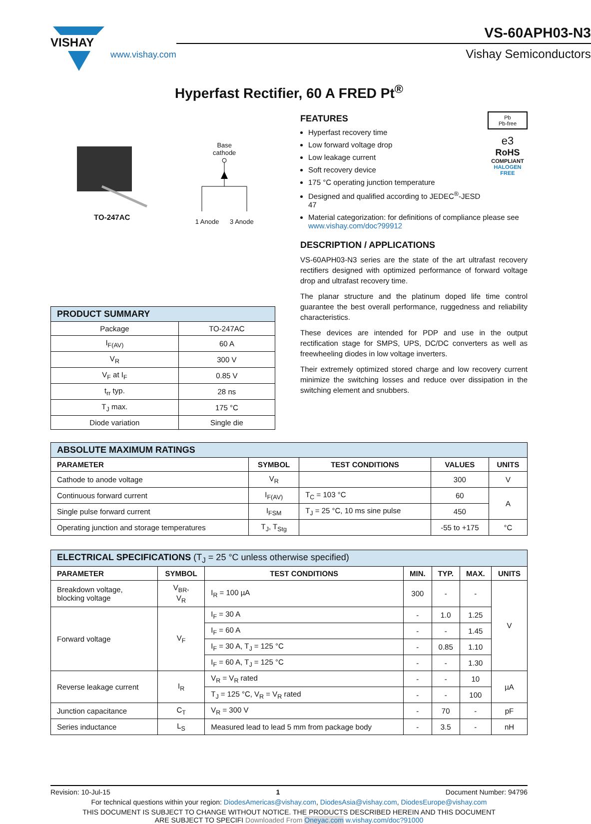VISHAY
www.vishay.com
VS-60APH03-N3
Vishay Semiconductors
Hyperfast Rectifier, 60 A FRED Pt<sup>®</sup>
TO-247AC
Base
cathode
1 Anode 3 Anode
| PRODUCT SUMMARY | |
| --- | --- |
| Package | TO-247AC |
| I<sub>F(AV)</sub> | 60 A |
| V<sub>R</sub> | 300 V |
| V<sub>F</sub> at I<sub>F</sub> | 0.85 V |
| t<sub>rr</sub> typ. | 28 ns |
| T<sub>J</sub> max. | 175 °C |
| Diode variation | Single die |
FEATURES
Hyperfast recovery time
Low forward voltage drop
Low leakage current
Soft recovery device
175 °C operating junction temperature
Designed and qualified according to JEDEC<sup>®</sup>-JESD 47
Pb
Pb-free
e3
RoHS
COMPLIANT
HALOGEN
FREE
Material categorization: for definitions of compliance please see www.vishay.com/doc?99912
DESCRIPTION / APPLICATIONS
VS-60APH03-N3 series are the state of the art ultrafast recovery rectifiers designed with optimized performance of forward voltage drop and ultrafast recovery time.
The planar structure and the platinum doped life time control guarantee the best overall performance, ruggedness and reliability characteristics.
These devices are intended for PDP and use in the output rectification stage for SMPS, UPS, DC/DC converters as well as freewheeling diodes in low voltage inverters.
Their extremely optimized stored charge and low recovery current minimize the switching losses and reduce over dissipation in the switching element and snubbers.
| ABSOLUTE MAXIMUM RATINGS | | | | |
| --- | --- | --- | --- | --- |
| PARAMETER | SYMBOL | TEST CONDITIONS | VALUES | UNITS |
| Cathode to anode voltage | V<sub>R</sub> | | 300 | V |
| Continuous forward current | I<sub>F(AV)</sub> | T<sub>C</sub> = 103 °C | 60 | A |
| Single pulse forward current | I<sub>FSM</sub> | T<sub>J</sub> = 25 °C, 10 ms sine pulse | 450 | |
| Operating junction and storage temperatures | T<sub>J</sub>, T<sub>Stg</sub> | | -55 to +175 | °C |
| ELECTRICAL SPECIFICATIONS (T<sub>J</sub> = 25 °C unless otherwise specified) | | | | | | |
| --- | --- | --- | --- | --- | --- | --- |
| PARAMETER | SYMBOL | TEST CONDITIONS | MIN. | TYP. | MAX. | UNITS |
| Breakdown voltage, blocking voltage | V<sub>BR</sub>, V<sub>R</sub> | I<sub>R</sub> = 100 µA | 300 | - | - | V |
| Forward voltage | V<sub>F</sub> | I<sub>F</sub> = 30 A | - | 1.0 | 1.25 | |
| | | I<sub>F</sub> = 60 A | - | - | 1.45 | |
| | | I<sub>F</sub> = 30 A, T<sub>J</sub> = 125 °C | - | 0.85 | 1.10 | |
| | | I<sub>F</sub> = 60 A, T<sub>J</sub> = 125 °C | - | - | 1.30 | |
| Reverse leakage current | I<sub>R</sub> | V<sub>R</sub> = V<sub>R</sub> rated | - | - | 10 | µA |
| | | T<sub>J</sub> = 125 °C, V<sub>R</sub> = V<sub>R</sub> rated | - | - | 100 | |
| Junction capacitance | C<sub>T</sub> | V<sub>R</sub> = 300 V | - | 70 | - | pF |
| Series inductance | L<sub>S</sub> | Measured lead to lead 5 mm from package body | - | 3.5 | - | nH |
Revision: 10-Jul-15 1 Document Number: 94796
For technical questions within your region: DiodesAmericas@vishay.com, DiodesAsia@vishay.com, DiodesEurope@vishay.com
THIS DOCUMENT IS SUBJECT TO CHANGE WITHOUT NOTICE. THE PRODUCTS DESCRIBED HEREIN AND THIS DOCUMENT
ARE SUBJECT TO SPECIFI Downloaded From Oneyac.com w.vishay.com/doc?91000